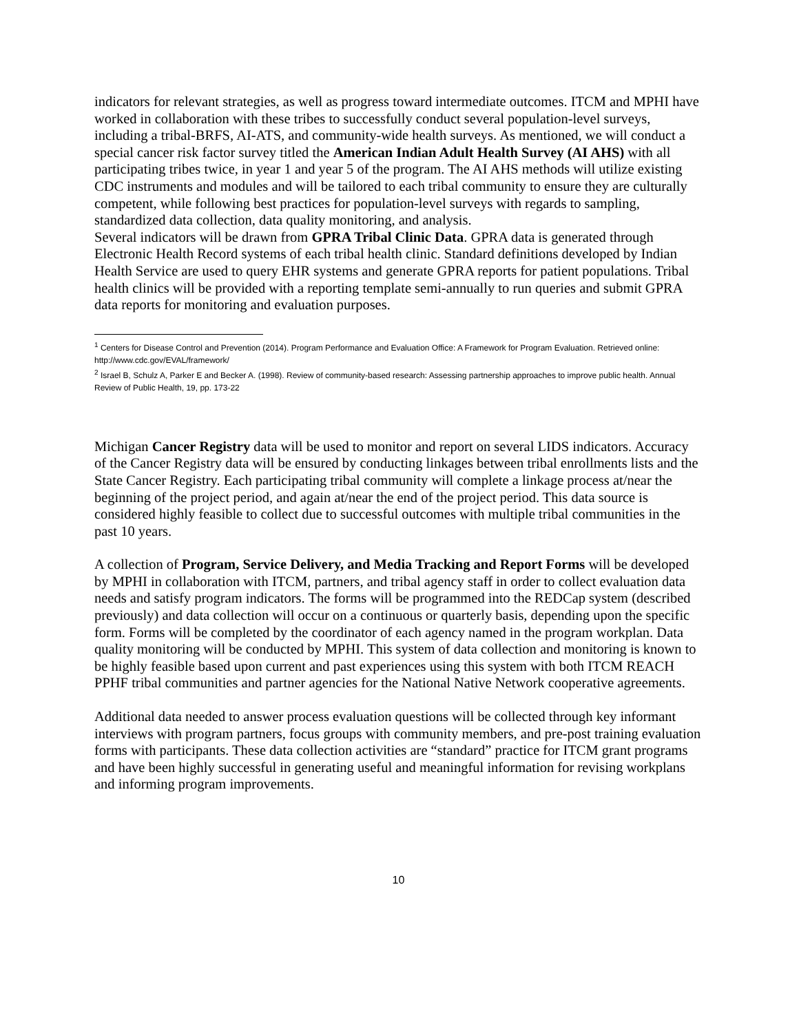indicators for relevant strategies, as well as progress toward intermediate outcomes. ITCM and MPHI have worked in collaboration with these tribes to successfully conduct several population-level surveys, including a tribal-BRFS, AI-ATS, and community-wide health surveys. As mentioned, we will conduct a special cancer risk factor survey titled the American Indian Adult Health Survey (AI AHS) with all participating tribes twice, in year 1 and year 5 of the program. The AI AHS methods will utilize existing CDC instruments and modules and will be tailored to each tribal community to ensure they are culturally competent, while following best practices for population-level surveys with regards to sampling, standardized data collection, data quality monitoring, and analysis.
Several indicators will be drawn from GPRA Tribal Clinic Data. GPRA data is generated through Electronic Health Record systems of each tribal health clinic. Standard definitions developed by Indian Health Service are used to query EHR systems and generate GPRA reports for patient populations. Tribal health clinics will be provided with a reporting template semi-annually to run queries and submit GPRA data reports for monitoring and evaluation purposes.
<sup>1</sup> Centers for Disease Control and Prevention (2014). Program Performance and Evaluation Office: A Framework for Program Evaluation. Retrieved online: http://www.cdc.gov/EVAL/framework/
<sup>2</sup> Israel B, Schulz A, Parker E and Becker A. (1998). Review of community-based research: Assessing partnership approaches to improve public health. Annual Review of Public Health, 19, pp. 173-22
Michigan Cancer Registry data will be used to monitor and report on several LIDS indicators. Accuracy of the Cancer Registry data will be ensured by conducting linkages between tribal enrollments lists and the State Cancer Registry. Each participating tribal community will complete a linkage process at/near the beginning of the project period, and again at/near the end of the project period. This data source is considered highly feasible to collect due to successful outcomes with multiple tribal communities in the past 10 years.
A collection of Program, Service Delivery, and Media Tracking and Report Forms will be developed by MPHI in collaboration with ITCM, partners, and tribal agency staff in order to collect evaluation data needs and satisfy program indicators. The forms will be programmed into the REDCap system (described previously) and data collection will occur on a continuous or quarterly basis, depending upon the specific form. Forms will be completed by the coordinator of each agency named in the program workplan. Data quality monitoring will be conducted by MPHI. This system of data collection and monitoring is known to be highly feasible based upon current and past experiences using this system with both ITCM REACH PPHF tribal communities and partner agencies for the National Native Network cooperative agreements.
Additional data needed to answer process evaluation questions will be collected through key informant interviews with program partners, focus groups with community members, and pre-post training evaluation forms with participants. These data collection activities are “standard” practice for ITCM grant programs and have been highly successful in generating useful and meaningful information for revising workplans and informing program improvements.
10